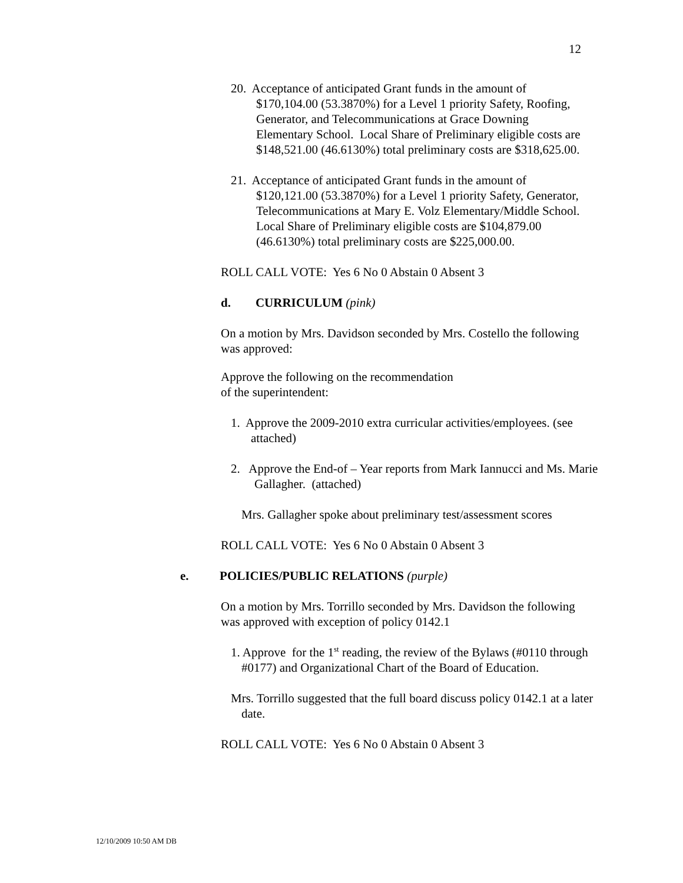12
20. Acceptance of anticipated Grant funds in the amount of $170,104.00 (53.3870%) for a Level 1 priority Safety, Roofing, Generator, and Telecommunications at Grace Downing Elementary School. Local Share of Preliminary eligible costs are $148,521.00 (46.6130%) total preliminary costs are $318,625.00.
21. Acceptance of anticipated Grant funds in the amount of $120,121.00 (53.3870%) for a Level 1 priority Safety, Generator, Telecommunications at Mary E. Volz Elementary/Middle School. Local Share of Preliminary eligible costs are $104,879.00 (46.6130%) total preliminary costs are $225,000.00.
ROLL CALL VOTE: Yes 6 No 0 Abstain 0 Absent 3
d. CURRICULUM (pink)
On a motion by Mrs. Davidson seconded by Mrs. Costello the following was approved:
Approve the following on the recommendation
of the superintendent:
1. Approve the 2009-2010 extra curricular activities/employees. (see attached)
2. Approve the End-of – Year reports from Mark Iannucci and Ms. Marie Gallagher. (attached)
Mrs. Gallagher spoke about preliminary test/assessment scores
ROLL CALL VOTE: Yes 6 No 0 Abstain 0 Absent 3
e. POLICIES/PUBLIC RELATIONS (purple)
On a motion by Mrs. Torrillo seconded by Mrs. Davidson the following was approved with exception of policy 0142.1
1. Approve for the 1<sup>st</sup> reading, the review of the Bylaws (#0110 through #0177) and Organizational Chart of the Board of Education.
Mrs. Torrillo suggested that the full board discuss policy 0142.1 at a later date.
ROLL CALL VOTE: Yes 6 No 0 Abstain 0 Absent 3
12/10/2009 10:50 AM DB